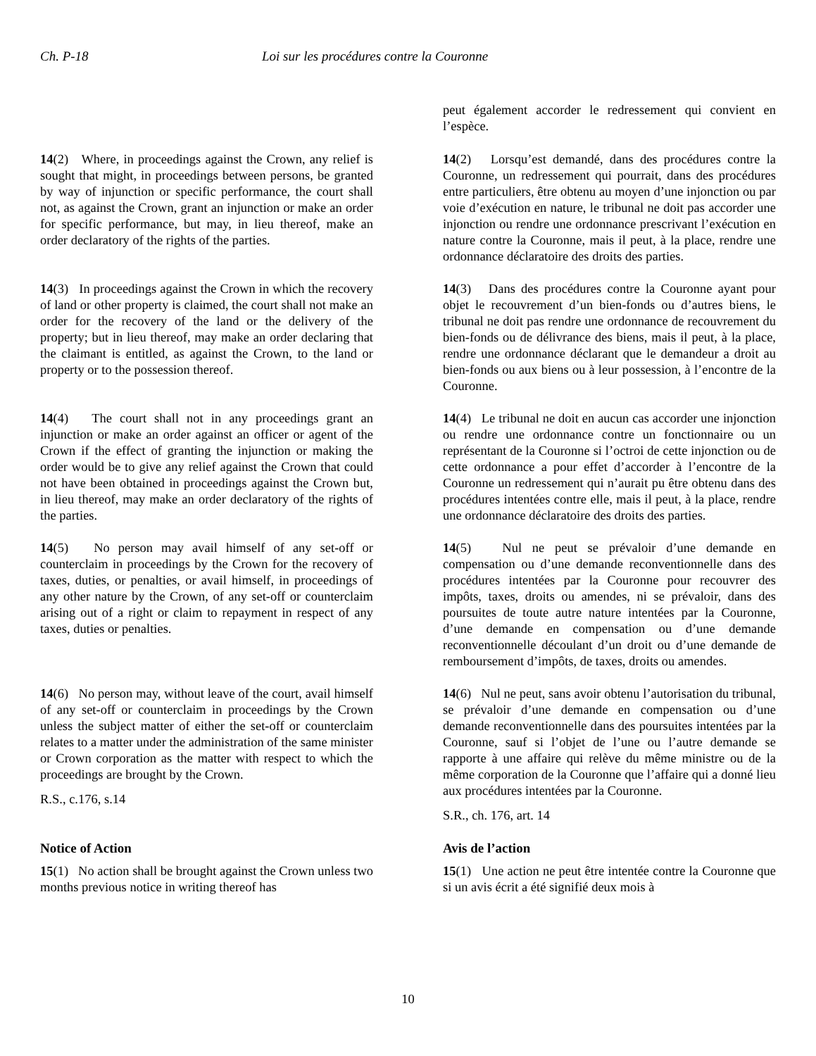Ch. P-18 Loi sur les procédures contre la Couronne
peut également accorder le redressement qui convient en l’espèce.
14(2) Where, in proceedings against the Crown, any relief is sought that might, in proceedings between persons, be granted by way of injunction or specific performance, the court shall not, as against the Crown, grant an injunction or make an order for specific performance, but may, in lieu thereof, make an order declaratory of the rights of the parties.
14(2) Lorsqu’est demandé, dans des procédures contre la Couronne, un redressement qui pourrait, dans des procédures entre particuliers, être obtenu au moyen d’une injonction ou par voie d’exécution en nature, le tribunal ne doit pas accorder une injonction ou rendre une ordonnance prescrivant l’exécution en nature contre la Couronne, mais il peut, à la place, rendre une ordonnance déclaratoire des droits des parties.
14(3) In proceedings against the Crown in which the recovery of land or other property is claimed, the court shall not make an order for the recovery of the land or the delivery of the property; but in lieu thereof, may make an order declaring that the claimant is entitled, as against the Crown, to the land or property or to the possession thereof.
14(3) Dans des procédures contre la Couronne ayant pour objet le recouvrement d’un bien-fonds ou d’autres biens, le tribunal ne doit pas rendre une ordonnance de recouvrement du bien-fonds ou de délivrance des biens, mais il peut, à la place, rendre une ordonnance déclarant que le demandeur a droit au bien-fonds ou aux biens ou à leur possession, à l’encontre de la Couronne.
14(4) The court shall not in any proceedings grant an injunction or make an order against an officer or agent of the Crown if the effect of granting the injunction or making the order would be to give any relief against the Crown that could not have been obtained in proceedings against the Crown but, in lieu thereof, may make an order declaratory of the rights of the parties.
14(4) Le tribunal ne doit en aucun cas accorder une injonction ou rendre une ordonnance contre un fonctionnaire ou un représentant de la Couronne si l’octroi de cette injonction ou de cette ordonnance a pour effet d’accorder à l’encontre de la Couronne un redressement qui n’aurait pu être obtenu dans des procédures intentées contre elle, mais il peut, à la place, rendre une ordonnance déclaratoire des droits des parties.
14(5) No person may avail himself of any set-off or counterclaim in proceedings by the Crown for the recovery of taxes, duties, or penalties, or avail himself, in proceedings of any other nature by the Crown, of any set-off or counterclaim arising out of a right or claim to repayment in respect of any taxes, duties or penalties.
14(5) Nul ne peut se prévaloir d’une demande en compensation ou d’une demande reconventionnelle dans des procédures intentées par la Couronne pour recouvrer des impôts, taxes, droits ou amendes, ni se prévaloir, dans des poursuites de toute autre nature intentées par la Couronne, d’une demande en compensation ou d’une demande reconventionnelle découlant d’un droit ou d’une demande de remboursement d’impôts, de taxes, droits ou amendes.
14(6) No person may, without leave of the court, avail himself of any set-off or counterclaim in proceedings by the Crown unless the subject matter of either the set-off or counterclaim relates to a matter under the administration of the same minister or Crown corporation as the matter with respect to which the proceedings are brought by the Crown.
R.S., c.176, s.14
14(6) Nul ne peut, sans avoir obtenu l’autorisation du tribunal, se prévaloir d’une demande en compensation ou d’une demande reconventionnelle dans des poursuites intentées par la Couronne, sauf si l’objet de l’une ou l’autre demande se rapporte à une affaire qui relève du même ministre ou de la même corporation de la Couronne que l’affaire qui a donné lieu aux procédures intentées par la Couronne.
S.R., ch. 176, art. 14
Notice of Action
15(1) No action shall be brought against the Crown unless two months previous notice in writing thereof has
Avis de l’action
15(1) Une action ne peut être intentée contre la Couronne que si un avis écrit a été signifié deux mois à
10